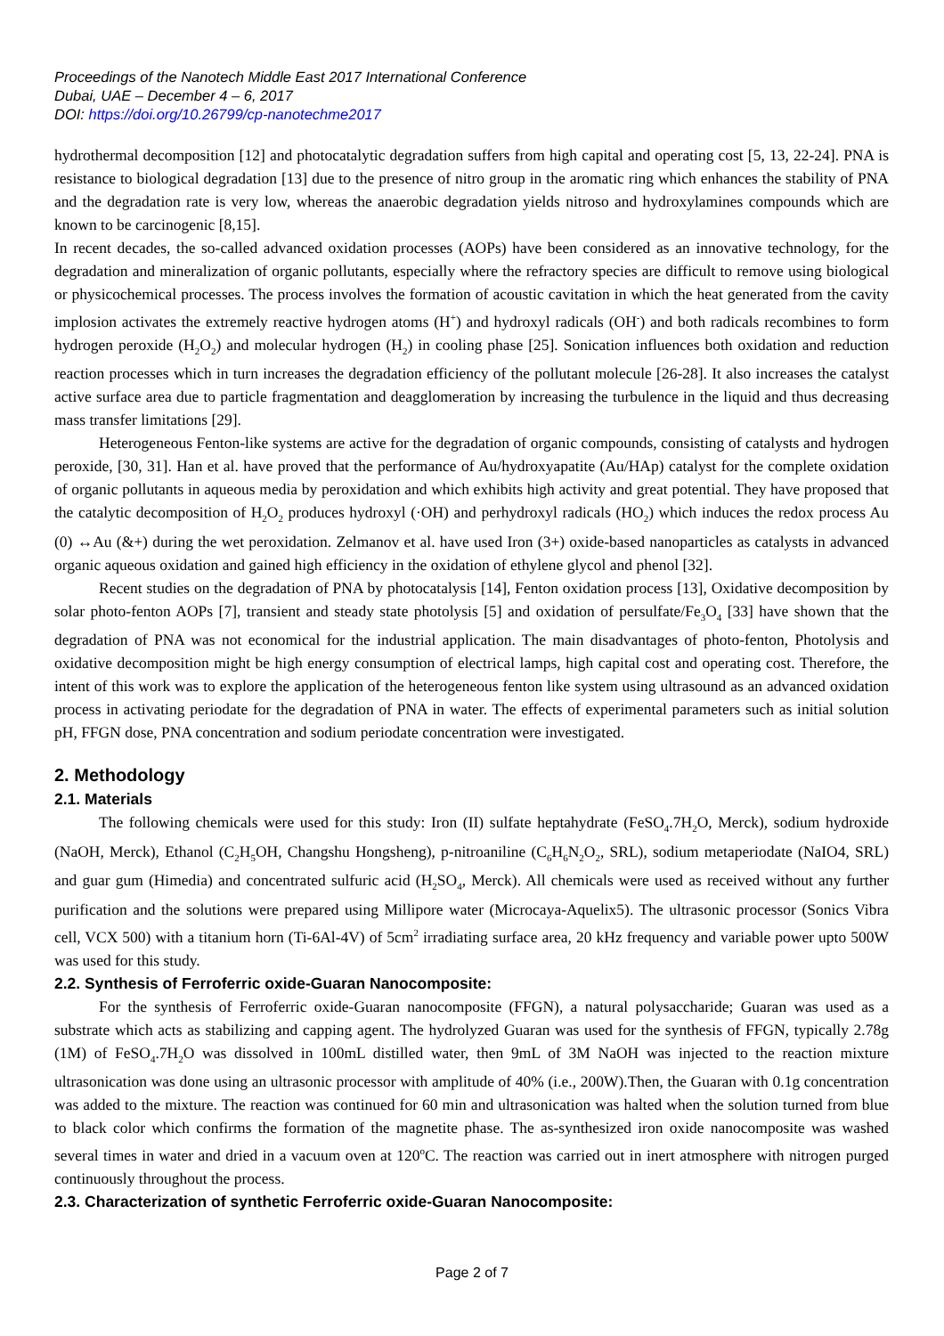Proceedings of the Nanotech Middle East 2017 International Conference
Dubai, UAE – December 4 – 6, 2017
DOI: https://doi.org/10.26799/cp-nanotechme2017
hydrothermal decomposition [12] and photocatalytic degradation suffers from high capital and operating cost [5, 13, 22-24]. PNA is resistance to biological degradation [13] due to the presence of nitro group in the aromatic ring which enhances the stability of PNA and the degradation rate is very low, whereas the anaerobic degradation yields nitroso and hydroxylamines compounds which are known to be carcinogenic [8,15].
In recent decades, the so-called advanced oxidation processes (AOPs) have been considered as an innovative technology, for the degradation and mineralization of organic pollutants, especially where the refractory species are difficult to remove using biological or physicochemical processes. The process involves the formation of acoustic cavitation in which the heat generated from the cavity implosion activates the extremely reactive hydrogen atoms (H<sup>+</sup>) and hydroxyl radicals (OH<sup>-</sup>) and both radicals recombines to form hydrogen peroxide (H<sub>2</sub>O<sub>2</sub>) and molecular hydrogen (H<sub>2</sub>) in cooling phase [25]. Sonication influences both oxidation and reduction reaction processes which in turn increases the degradation efficiency of the pollutant molecule [26-28]. It also increases the catalyst active surface area due to particle fragmentation and deagglomeration by increasing the turbulence in the liquid and thus decreasing mass transfer limitations [29].
Heterogeneous Fenton-like systems are active for the degradation of organic compounds, consisting of catalysts and hydrogen peroxide, [30, 31]. Han et al. have proved that the performance of Au/hydroxyapatite (Au/HAp) catalyst for the complete oxidation of organic pollutants in aqueous media by peroxidation and which exhibits high activity and great potential. They have proposed that the catalytic decomposition of H<sub>2</sub>O<sub>2</sub> produces hydroxyl (·OH) and perhydroxyl radicals (HO<sub>2</sub>) which induces the redox process Au (0) ↔Au (&+) during the wet peroxidation. Zelmanov et al. have used Iron (3+) oxide-based nanoparticles as catalysts in advanced organic aqueous oxidation and gained high efficiency in the oxidation of ethylene glycol and phenol [32].
Recent studies on the degradation of PNA by photocatalysis [14], Fenton oxidation process [13], Oxidative decomposition by solar photo-fenton AOPs [7], transient and steady state photolysis [5] and oxidation of persulfate/Fe<sub>3</sub>O<sub>4</sub> [33] have shown that the degradation of PNA was not economical for the industrial application. The main disadvantages of photo-fenton, Photolysis and oxidative decomposition might be high energy consumption of electrical lamps, high capital cost and operating cost. Therefore, the intent of this work was to explore the application of the heterogeneous fenton like system using ultrasound as an advanced oxidation process in activating periodate for the degradation of PNA in water. The effects of experimental parameters such as initial solution pH, FFGN dose, PNA concentration and sodium periodate concentration were investigated.
2. Methodology
2.1. Materials
The following chemicals were used for this study: Iron (II) sulfate heptahydrate (FeSO<sub>4</sub>.7H<sub>2</sub>O, Merck), sodium hydroxide (NaOH, Merck), Ethanol (C<sub>2</sub>H<sub>5</sub>OH, Changshu Hongsheng), p-nitroaniline (C<sub>6</sub>H<sub>6</sub>N<sub>2</sub>O<sub>2</sub>, SRL), sodium metaperiodate (NaIO4, SRL) and guar gum (Himedia) and concentrated sulfuric acid (H<sub>2</sub>SO<sub>4</sub>, Merck). All chemicals were used as received without any further purification and the solutions were prepared using Millipore water (Microcaya-Aquelix5). The ultrasonic processor (Sonics Vibra cell, VCX 500) with a titanium horn (Ti-6Al-4V) of 5cm<sup>2</sup> irradiating surface area, 20 kHz frequency and variable power upto 500W was used for this study.
2.2. Synthesis of Ferroferric oxide-Guaran Nanocomposite:
For the synthesis of Ferroferric oxide-Guaran nanocomposite (FFGN), a natural polysaccharide; Guaran was used as a substrate which acts as stabilizing and capping agent. The hydrolyzed Guaran was used for the synthesis of FFGN, typically 2.78g (1M) of FeSO<sub>4</sub>.7H<sub>2</sub>O was dissolved in 100mL distilled water, then 9mL of 3M NaOH was injected to the reaction mixture ultrasonication was done using an ultrasonic processor with amplitude of 40% (i.e., 200W).Then, the Guaran with 0.1g concentration was added to the mixture. The reaction was continued for 60 min and ultrasonication was halted when the solution turned from blue to black color which confirms the formation of the magnetite phase. The as-synthesized iron oxide nanocomposite was washed several times in water and dried in a vacuum oven at 120<sup>o</sup>C. The reaction was carried out in inert atmosphere with nitrogen purged continuously throughout the process.
2.3. Characterization of synthetic Ferroferric oxide-Guaran Nanocomposite:
Page 2 of 7